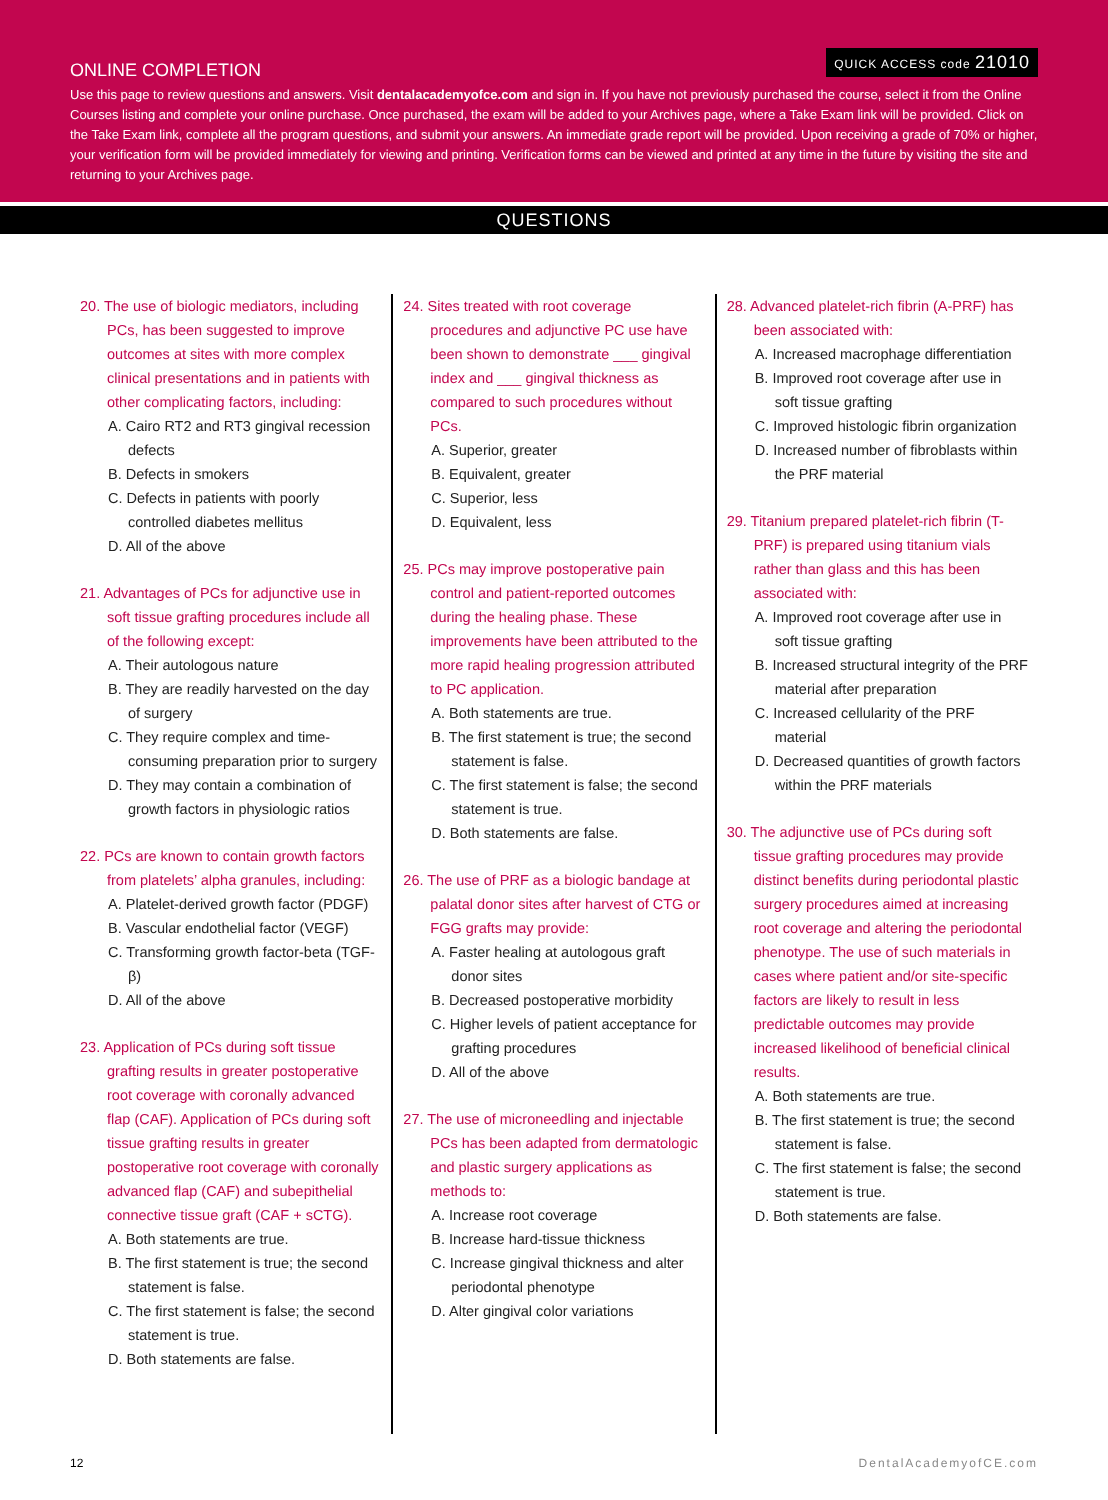QUICK ACCESS code 21010
ONLINE COMPLETION
Use this page to review questions and answers. Visit dentalacademyofce.com and sign in. If you have not previously purchased the course, select it from the Online Courses listing and complete your online purchase. Once purchased, the exam will be added to your Archives page, where a Take Exam link will be provided. Click on the Take Exam link, complete all the program questions, and submit your answers. An immediate grade report will be provided. Upon receiving a grade of 70% or higher, your verification form will be provided immediately for viewing and printing. Verification forms can be viewed and printed at any time in the future by visiting the site and returning to your Archives page.
QUESTIONS
20. The use of biologic mediators, including PCs, has been suggested to improve outcomes at sites with more complex clinical presentations and in patients with other complicating factors, including:
A. Cairo RT2 and RT3 gingival recession defects
B. Defects in smokers
C. Defects in patients with poorly controlled diabetes mellitus
D. All of the above
21. Advantages of PCs for adjunctive use in soft tissue grafting procedures include all of the following except:
A. Their autologous nature
B. They are readily harvested on the day of surgery
C. They require complex and time-consuming preparation prior to surgery
D. They may contain a combination of growth factors in physiologic ratios
22. PCs are known to contain growth factors from platelets’ alpha granules, including:
A. Platelet-derived growth factor (PDGF)
B. Vascular endothelial factor (VEGF)
C. Transforming growth factor-beta (TGF- β)
D. All of the above
23. Application of PCs during soft tissue grafting results in greater postoperative root coverage with coronally advanced flap (CAF). Application of PCs during soft tissue grafting results in greater postoperative root coverage with coronally advanced flap (CAF) and subepithelial connective tissue graft (CAF + sCTG).
A. Both statements are true.
B. The first statement is true; the second statement is false.
C. The first statement is false; the second statement is true.
D. Both statements are false.
24. Sites treated with root coverage procedures and adjunctive PC use have been shown to demonstrate ___ gingival index and ___ gingival thickness as compared to such procedures without PCs.
A. Superior, greater
B. Equivalent, greater
C. Superior, less
D. Equivalent, less
25. PCs may improve postoperative pain control and patient-reported outcomes during the healing phase. These improvements have been attributed to the more rapid healing progression attributed to PC application.
A. Both statements are true.
B. The first statement is true; the second statement is false.
C. The first statement is false; the second statement is true.
D. Both statements are false.
26. The use of PRF as a biologic bandage at palatal donor sites after harvest of CTG or FGG grafts may provide:
A. Faster healing at autologous graft donor sites
B. Decreased postoperative morbidity
C. Higher levels of patient acceptance for grafting procedures
D. All of the above
27. The use of microneedling and injectable PCs has been adapted from dermatologic and plastic surgery applications as methods to:
A. Increase root coverage
B. Increase hard-tissue thickness
C. Increase gingival thickness and alter periodontal phenotype
D. Alter gingival color variations
28. Advanced platelet-rich fibrin (A-PRF) has been associated with:
A. Increased macrophage differentiation
B. Improved root coverage after use in soft tissue grafting
C. Improved histologic fibrin organization
D. Increased number of fibroblasts within the PRF material
29. Titanium prepared platelet-rich fibrin (T-PRF) is prepared using titanium vials rather than glass and this has been associated with:
A. Improved root coverage after use in soft tissue grafting
B. Increased structural integrity of the PRF material after preparation
C. Increased cellularity of the PRF material
D. Decreased quantities of growth factors within the PRF materials
30. The adjunctive use of PCs during soft tissue grafting procedures may provide distinct benefits during periodontal plastic surgery procedures aimed at increasing root coverage and altering the periodontal phenotype. The use of such materials in cases where patient and/or site-specific factors are likely to result in less predictable outcomes may provide increased likelihood of beneficial clinical results.
A. Both statements are true.
B. The first statement is true; the second statement is false.
C. The first statement is false; the second statement is true.
D. Both statements are false.
12 DentalAcademyofCE.com